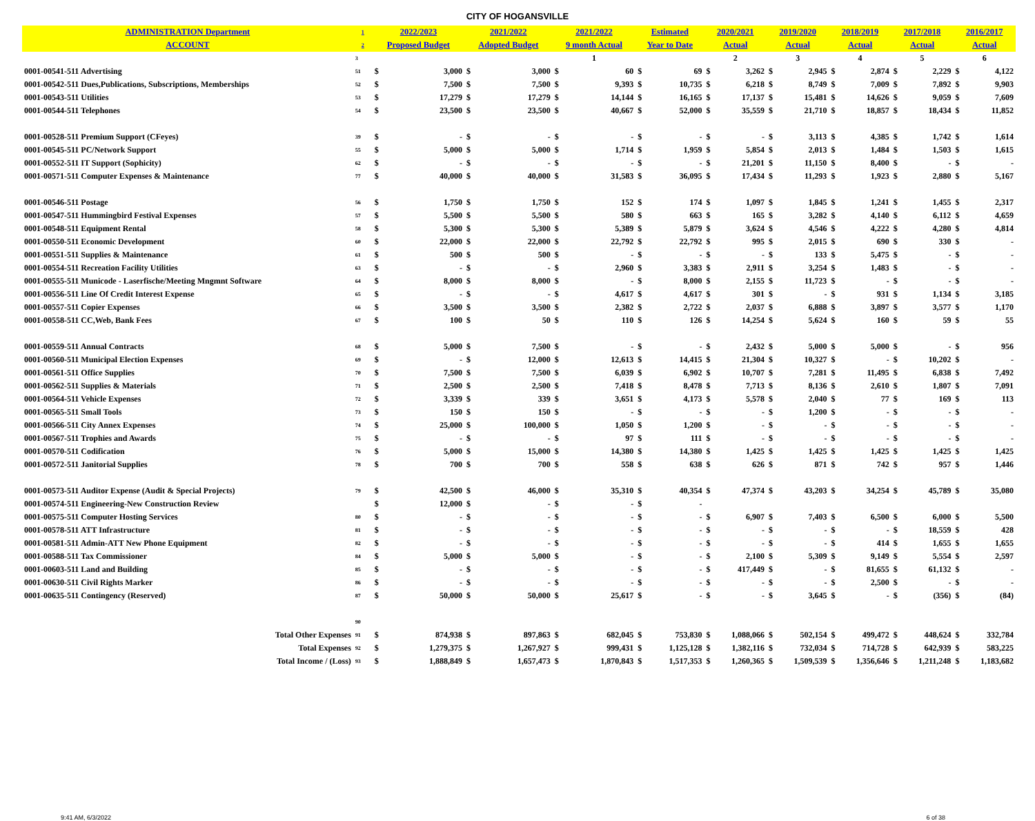CITY OF HOGANSVILLE
| ADMINISTRATION Department | 1 | 2022/2023 | | 2021/2022 | | 2021/2022 | | Estimated | | 2020/2021 | | 2019/2020 | | 2018/2019 | | 2017/2018 | | 2016/2017 | |
| --- | --- | --- | --- | --- | --- | --- | --- | --- | --- | --- | --- | --- | --- | --- | --- | --- | --- | --- | --- |
| ACCOUNT | 2 | Proposed Budget | | Adopted Budget | | 9 month Actual | | Year to Date | | Actual | | Actual | | Actual | | Actual | | Actual | |
| | 3 | | | | | 1 | | | | 2 | | 3 | | 4 | | 5 | | 6 | |
| 0001-00541-511 Advertising | 51 | $ | 3,000 | $ | 3,000 | $ | 60 | $ | 69 | $ | 3,262 | $ | 2,945 | $ | 2,874 | $ | 2,229 | $ | 4,122 |
| 0001-00542-511 Dues,Publications, Subscriptions, Memberships | 52 | $ | 7,500 | $ | 7,500 | $ | 9,393 | $ | 10,735 | $ | 6,218 | $ | 8,749 | $ | 7,009 | $ | 7,892 | $ | 9,903 |
| 0001-00543-511 Utilities | 53 | $ | 17,279 | $ | 17,279 | $ | 14,144 | $ | 16,165 | $ | 17,137 | $ | 15,481 | $ | 14,626 | $ | 9,059 | $ | 7,609 |
| 0001-00544-511 Telephones | 54 | $ | 23,500 | $ | 23,500 | $ | 40,667 | $ | 52,000 | $ | 35,559 | $ | 21,710 | $ | 18,857 | $ | 18,434 | $ | 11,852 |
| 0001-00528-511 Premium Support (CFeyes) | 39 | $ | - | $ | - | $ | - | $ | - | $ | - | $ | 3,113 | $ | 4,385 | $ | 1,742 | $ | 1,614 |
| 0001-00545-511 PC/Network Support | 55 | $ | 5,000 | $ | 5,000 | $ | 1,714 | $ | 1,959 | $ | 5,854 | $ | 2,013 | $ | 1,484 | $ | 1,503 | $ | 1,615 |
| 0001-00552-511 IT Support (Sophicity) | 62 | $ | - | $ | - | $ | - | $ | - | $ | 21,201 | $ | 11,150 | $ | 8,400 | $ | - | $ | - |
| 0001-00571-511 Computer Expenses & Maintenance | 77 | $ | 40,000 | $ | 40,000 | $ | 31,583 | $ | 36,095 | $ | 17,434 | $ | 11,293 | $ | 1,923 | $ | 2,880 | $ | 5,167 |
| 0001-00546-511 Postage | 56 | $ | 1,750 | $ | 1,750 | $ | 152 | $ | 174 | $ | 1,097 | $ | 1,845 | $ | 1,241 | $ | 1,455 | $ | 2,317 |
| 0001-00547-511 Hummingbird Festival Expenses | 57 | $ | 5,500 | $ | 5,500 | $ | 580 | $ | 663 | $ | 165 | $ | 3,282 | $ | 4,140 | $ | 6,112 | $ | 4,659 |
| 0001-00548-511 Equipment Rental | 58 | $ | 5,300 | $ | 5,300 | $ | 5,389 | $ | 5,879 | $ | 3,624 | $ | 4,546 | $ | 4,222 | $ | 4,280 | $ | 4,814 |
| 0001-00550-511 Economic Development | 60 | $ | 22,000 | $ | 22,000 | $ | 22,792 | $ | 22,792 | $ | 995 | $ | 2,015 | $ | 690 | $ | 330 | $ | - |
| 0001-00551-511 Supplies & Maintenance | 61 | $ | 500 | $ | 500 | $ | - | $ | - | $ | - | $ | 133 | $ | 5,475 | $ | - | $ | - |
| 0001-00554-511 Recreation Facility Utilities | 63 | $ | - | $ | - | $ | 2,960 | $ | 3,383 | $ | 2,911 | $ | 3,254 | $ | 1,483 | $ | - | $ | - |
| 0001-00555-511 Municode - Laserfische/Meeting Mngmnt Software | 64 | $ | 8,000 | $ | 8,000 | $ | - | $ | 8,000 | $ | 2,155 | $ | 11,723 | $ | - | $ | - | $ | - |
| 0001-00556-511 Line Of Credit Interest Expense | 65 | $ | - | $ | - | $ | 4,617 | $ | 4,617 | $ | 301 | $ | - | $ | 931 | $ | 1,134 | $ | 3,185 |
| 0001-00557-511 Copier Expenses | 66 | $ | 3,500 | $ | 3,500 | $ | 2,382 | $ | 2,722 | $ | 2,037 | $ | 6,888 | $ | 3,897 | $ | 3,577 | $ | 1,170 |
| 0001-00558-511 CC,Web, Bank Fees | 67 | $ | 100 | $ | 50 | $ | 110 | $ | 126 | $ | 14,254 | $ | 5,624 | $ | 160 | $ | 59 | $ | 55 |
| 0001-00559-511 Annual Contracts | 68 | $ | 5,000 | $ | 7,500 | $ | - | $ | - | $ | 2,432 | $ | 5,000 | $ | 5,000 | $ | - | $ | 956 |
| 0001-00560-511 Municipal Election Expenses | 69 | $ | - | $ | 12,000 | $ | 12,613 | $ | 14,415 | $ | 21,304 | $ | 10,327 | $ | - | $ | 10,202 | $ | - |
| 0001-00561-511 Office Supplies | 70 | $ | 7,500 | $ | 7,500 | $ | 6,039 | $ | 6,902 | $ | 10,707 | $ | 7,281 | $ | 11,495 | $ | 6,838 | $ | 7,492 |
| 0001-00562-511 Supplies & Materials | 71 | $ | 2,500 | $ | 2,500 | $ | 7,418 | $ | 8,478 | $ | 7,713 | $ | 8,136 | $ | 2,610 | $ | 1,807 | $ | 7,091 |
| 0001-00564-511 Vehicle Expenses | 72 | $ | 3,339 | $ | 339 | $ | 3,651 | $ | 4,173 | $ | 5,578 | $ | 2,040 | $ | 77 | $ | 169 | $ | 113 |
| 0001-00565-511 Small Tools | 73 | $ | 150 | $ | 150 | $ | - | $ | - | $ | - | $ | 1,200 | $ | - | $ | - | $ | - |
| 0001-00566-511 City Annex Expenses | 74 | $ | 25,000 | $ | 100,000 | $ | 1,050 | $ | 1,200 | $ | - | $ | - | $ | - | $ | - | $ | - |
| 0001-00567-511 Trophies and Awards | 75 | $ | - | $ | - | $ | 97 | $ | 111 | $ | - | $ | - | $ | - | $ | - | $ | - |
| 0001-00570-511 Codification | 76 | $ | 5,000 | $ | 15,000 | $ | 14,380 | $ | 14,380 | $ | 1,425 | $ | 1,425 | $ | 1,425 | $ | 1,425 | $ | 1,425 |
| 0001-00572-511 Janitorial Supplies | 78 | $ | 700 | $ | 700 | $ | 558 | $ | 638 | $ | 626 | $ | 871 | $ | 742 | $ | 957 | $ | 1,446 |
| 0001-00573-511 Auditor Expense (Audit & Special Projects) | 79 | $ | 42,500 | $ | 46,000 | $ | 35,310 | $ | 40,354 | $ | 47,374 | $ | 43,203 | $ | 34,254 | $ | 45,789 | $ | 35,080 |
| 0001-00574-511 Engineering-New Construction Review | | $ | 12,000 | $ | - | $ | - | $ | - | | | | | | | | | | |
| 0001-00575-511 Computer Hosting Services | 80 | $ | - | $ | - | $ | - | $ | - | $ | 6,907 | $ | 7,403 | $ | 6,500 | $ | 6,000 | $ | 5,500 |
| 0001-00578-511 ATT Infrastructure | 81 | $ | - | $ | - | $ | - | $ | - | $ | - | $ | - | $ | - | $ | 18,559 | $ | 428 |
| 0001-00581-511 Admin-ATT New Phone Equipment | 82 | $ | - | $ | - | $ | - | $ | - | $ | - | $ | - | $ | 414 | $ | 1,655 | $ | 1,655 |
| 0001-00588-511 Tax Commissioner | 84 | $ | 5,000 | $ | 5,000 | $ | - | $ | - | $ | 2,100 | $ | 5,309 | $ | 9,149 | $ | 5,554 | $ | 2,597 |
| 0001-00603-511 Land and Building | 85 | $ | - | $ | - | $ | - | $ | - | $ | 417,449 | $ | - | $ | 81,655 | $ | 61,132 | $ | - |
| 0001-00630-511 Civil Rights Marker | 86 | $ | - | $ | - | $ | - | $ | - | $ | - | $ | - | $ | 2,500 | $ | - | $ | - |
| 0001-00635-511 Contingency (Reserved) | 87 | $ | 50,000 | $ | 50,000 | $ | 25,617 | $ | - | $ | - | $ | 3,645 | $ | - | $ | (356) | $ | (84) |
| | 90 | | | | | | | | | | | | | | | | | | |
| Total Other Expenses | 91 | $ | 874,938 | $ | 897,863 | $ | 682,045 | $ | 753,830 | $ | 1,088,066 | $ | 502,154 | $ | 499,472 | $ | 448,624 | $ | 332,784 |
| Total Expenses | 92 | $ | 1,279,375 | $ | 1,267,927 | $ | 999,431 | $ | 1,125,128 | $ | 1,382,116 | $ | 732,034 | $ | 714,728 | $ | 642,939 | $ | 583,225 |
| Total Income / (Loss) | 93 | $ | 1,888,849 | $ | 1,657,473 | $ | 1,870,843 | $ | 1,517,353 | $ | 1,260,365 | $ | 1,509,539 | $ | 1,356,646 | $ | 1,211,248 | $ | 1,183,682 |
9:41 AM, 6/3/2022 6 of 38